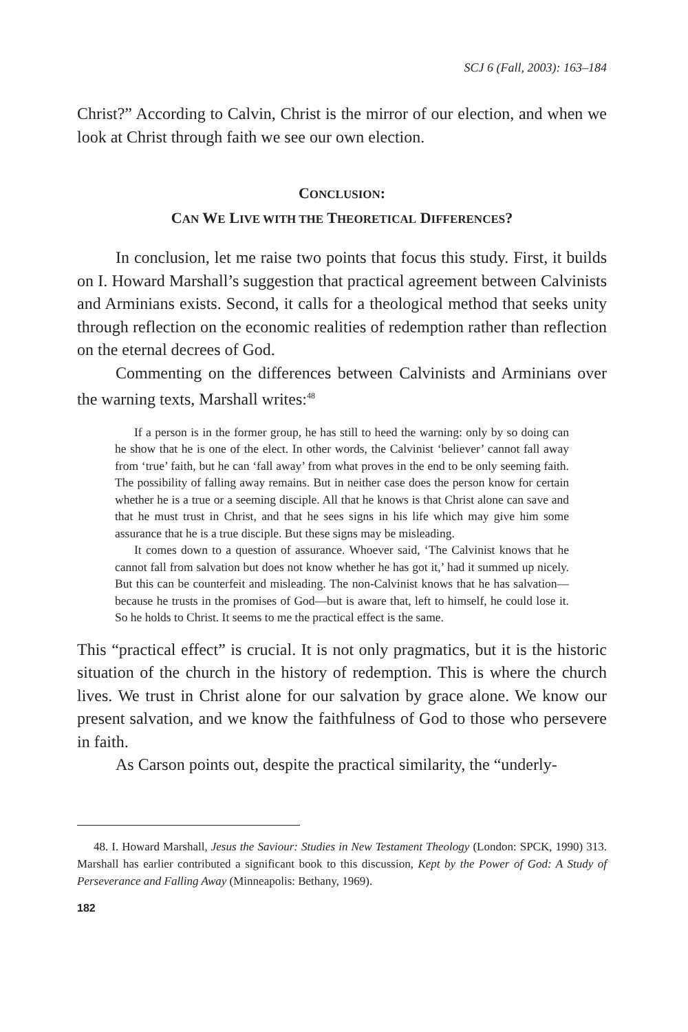SCJ 6 (Fall, 2003): 163–184
Christ?” According to Calvin, Christ is the mirror of our election, and when we look at Christ through faith we see our own election.
CONCLUSION:
CAN WE LIVE WITH THE THEORETICAL DIFFERENCES?
In conclusion, let me raise two points that focus this study. First, it builds on I. Howard Marshall’s suggestion that practical agreement between Calvinists and Arminians exists. Second, it calls for a theological method that seeks unity through reflection on the economic realities of redemption rather than reflection on the eternal decrees of God.
Commenting on the differences between Calvinists and Arminians over the warning texts, Marshall writes:<sup>48</sup>
If a person is in the former group, he has still to heed the warning: only by so doing can he show that he is one of the elect. In other words, the Calvinist ‘believer’ cannot fall away from ‘true’ faith, but he can ‘fall away’ from what proves in the end to be only seeming faith. The possibility of falling away remains. But in neither case does the person know for certain whether he is a true or a seeming disciple. All that he knows is that Christ alone can save and that he must trust in Christ, and that he sees signs in his life which may give him some assurance that he is a true disciple. But these signs may be misleading.
It comes down to a question of assurance. Whoever said, ‘The Calvinist knows that he cannot fall from salvation but does not know whether he has got it,’ had it summed up nicely. But this can be counterfeit and misleading. The non-Calvinist knows that he has salvation—because he trusts in the promises of God—but is aware that, left to himself, he could lose it. So he holds to Christ. It seems to me the practical effect is the same.
This “practical effect” is crucial. It is not only pragmatics, but it is the historic situation of the church in the history of redemption. This is where the church lives. We trust in Christ alone for our salvation by grace alone. We know our present salvation, and we know the faithfulness of God to those who persevere in faith.
As Carson points out, despite the practical similarity, the “underly-
48. I. Howard Marshall, Jesus the Saviour: Studies in New Testament Theology (London: SPCK, 1990) 313. Marshall has earlier contributed a significant book to this discussion, Kept by the Power of God: A Study of Perseverance and Falling Away (Minneapolis: Bethany, 1969).
182